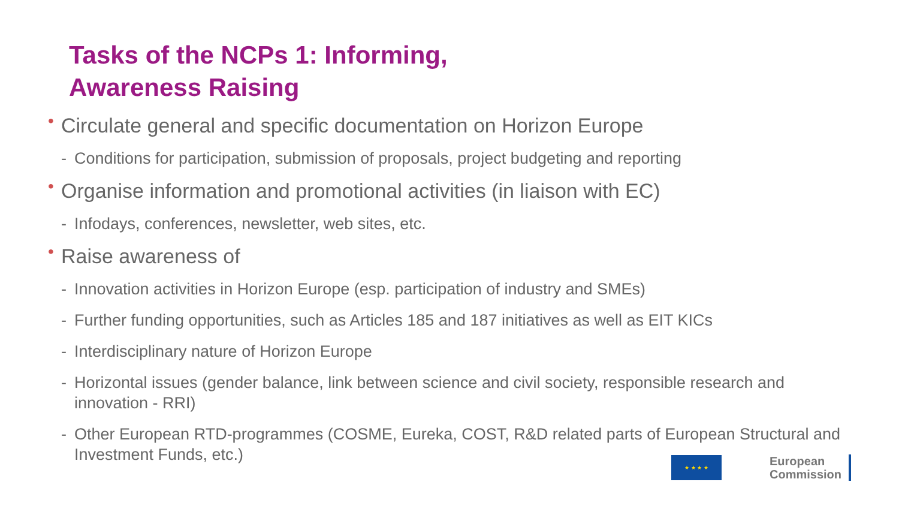Tasks of the NCPs 1: Informing,
Awareness Raising
• Circulate general and specific documentation on Horizon Europe
- Conditions for participation, submission of proposals, project budgeting and reporting
• Organise information and promotional activities (in liaison with EC)
- Infodays, conferences, newsletter, web sites, etc.
• Raise awareness of
- Innovation activities in Horizon Europe (esp. participation of industry and SMEs)
- Further funding opportunities, such as Articles 185 and 187 initiatives as well as EIT KICs
- Interdisciplinary nature of Horizon Europe
- Horizontal issues (gender balance, link between science and civil society, responsible research and innovation - RRI)
- Other European RTD-programmes (COSME, Eureka, COST, R&D related parts of European Structural and Investment Funds, etc.)
★ ★ ★ ★
European
Commission